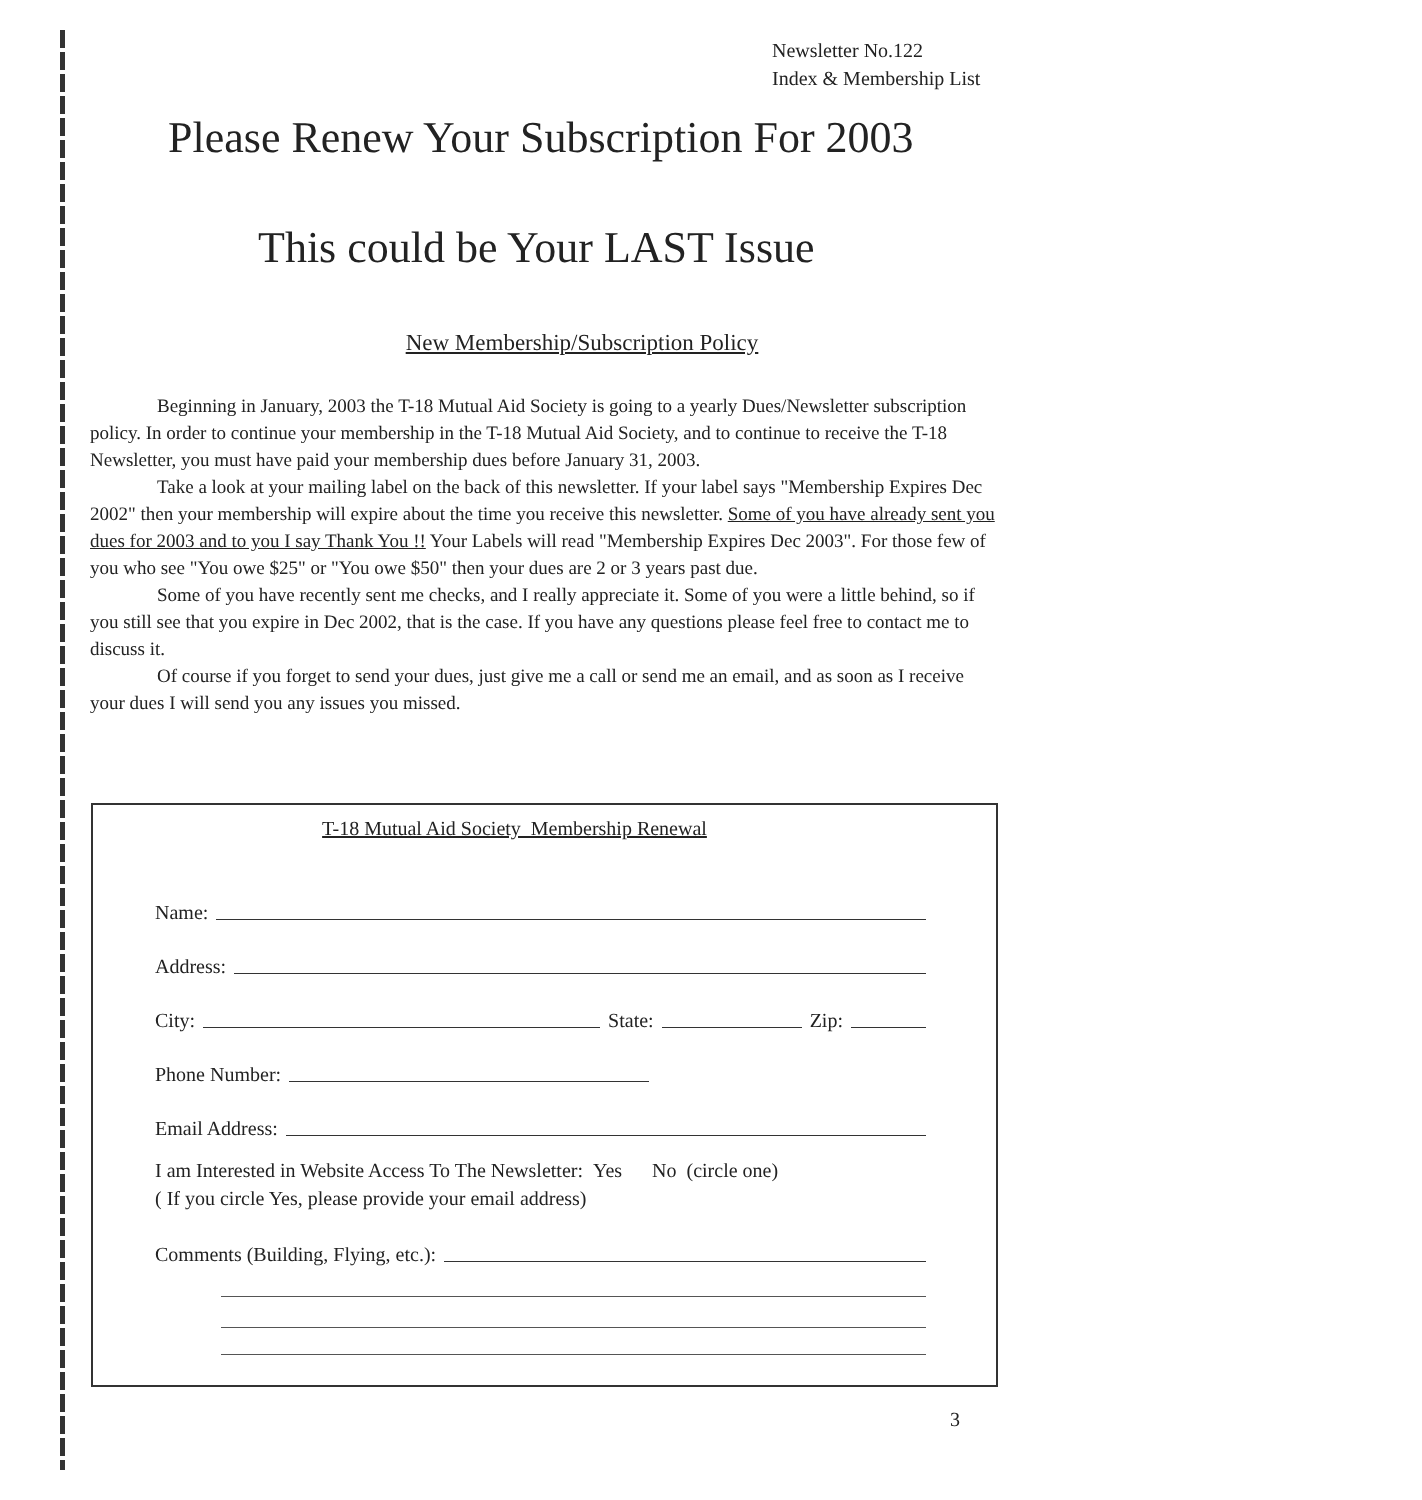Newsletter No.122
Index & Membership List
Please Renew Your Subscription For 2003
This could be Your LAST Issue
New Membership/Subscription Policy
Beginning in January, 2003 the T-18 Mutual Aid Society is going to a yearly Dues/Newsletter subscription policy. In order to continue your membership in the T-18 Mutual Aid Society, and to continue to receive the T-18 Newsletter, you must have paid your membership dues before January 31, 2003.
Take a look at your mailing label on the back of this newsletter. If your label says "Membership Expires Dec 2002" then your membership will expire about the time you receive this newsletter. Some of you have already sent you dues for 2003 and to you I say Thank You !! Your Labels will read "Membership Expires Dec 2003". For those few of you who see "You owe $25" or "You owe $50" then your dues are 2 or 3 years past due.
Some of you have recently sent me checks, and I really appreciate it. Some of you were a little behind, so if you still see that you expire in Dec 2002, that is the case. If you have any questions please feel free to contact me to discuss it.
Of course if you forget to send your dues, just give me a call or send me an email, and as soon as I receive your dues I will send you any issues you missed.
T-18 Mutual Aid Society Membership Renewal
Name:
Address:
City: State: Zip:
Phone Number:
Email Address:
I am Interested in Website Access To The Newsletter: Yes No (circle one)
( If you circle Yes, please provide your email address)
Comments (Building, Flying, etc.):
3